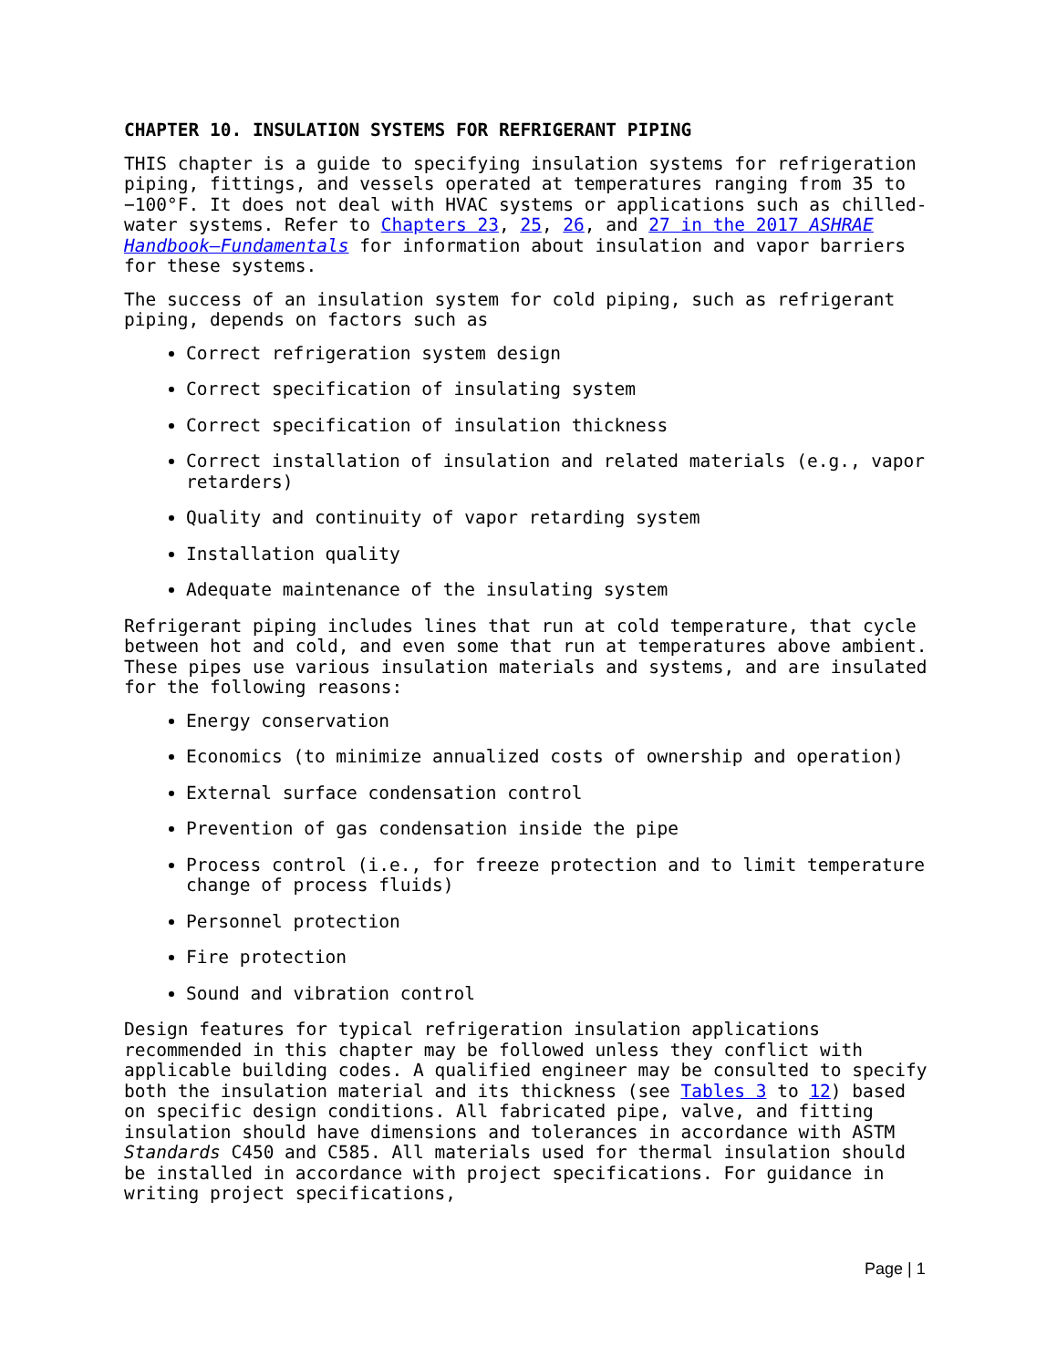CHAPTER 10. INSULATION SYSTEMS FOR REFRIGERANT PIPING
THIS chapter is a guide to specifying insulation systems for refrigeration piping, fittings, and vessels operated at temperatures ranging from 35 to −100°F. It does not deal with HVAC systems or applications such as chilled-water systems. Refer to Chapters 23, 25, 26, and 27 in the 2017 ASHRAE Handbook—Fundamentals for information about insulation and vapor barriers for these systems.
The success of an insulation system for cold piping, such as refrigerant piping, depends on factors such as
Correct refrigeration system design
Correct specification of insulating system
Correct specification of insulation thickness
Correct installation of insulation and related materials (e.g., vapor retarders)
Quality and continuity of vapor retarding system
Installation quality
Adequate maintenance of the insulating system
Refrigerant piping includes lines that run at cold temperature, that cycle between hot and cold, and even some that run at temperatures above ambient. These pipes use various insulation materials and systems, and are insulated for the following reasons:
Energy conservation
Economics (to minimize annualized costs of ownership and operation)
External surface condensation control
Prevention of gas condensation inside the pipe
Process control (i.e., for freeze protection and to limit temperature change of process fluids)
Personnel protection
Fire protection
Sound and vibration control
Design features for typical refrigeration insulation applications recommended in this chapter may be followed unless they conflict with applicable building codes. A qualified engineer may be consulted to specify both the insulation material and its thickness (see Tables 3 to 12) based on specific design conditions. All fabricated pipe, valve, and fitting insulation should have dimensions and tolerances in accordance with ASTM Standards C450 and C585. All materials used for thermal insulation should be installed in accordance with project specifications. For guidance in writing project specifications,
Page | 1